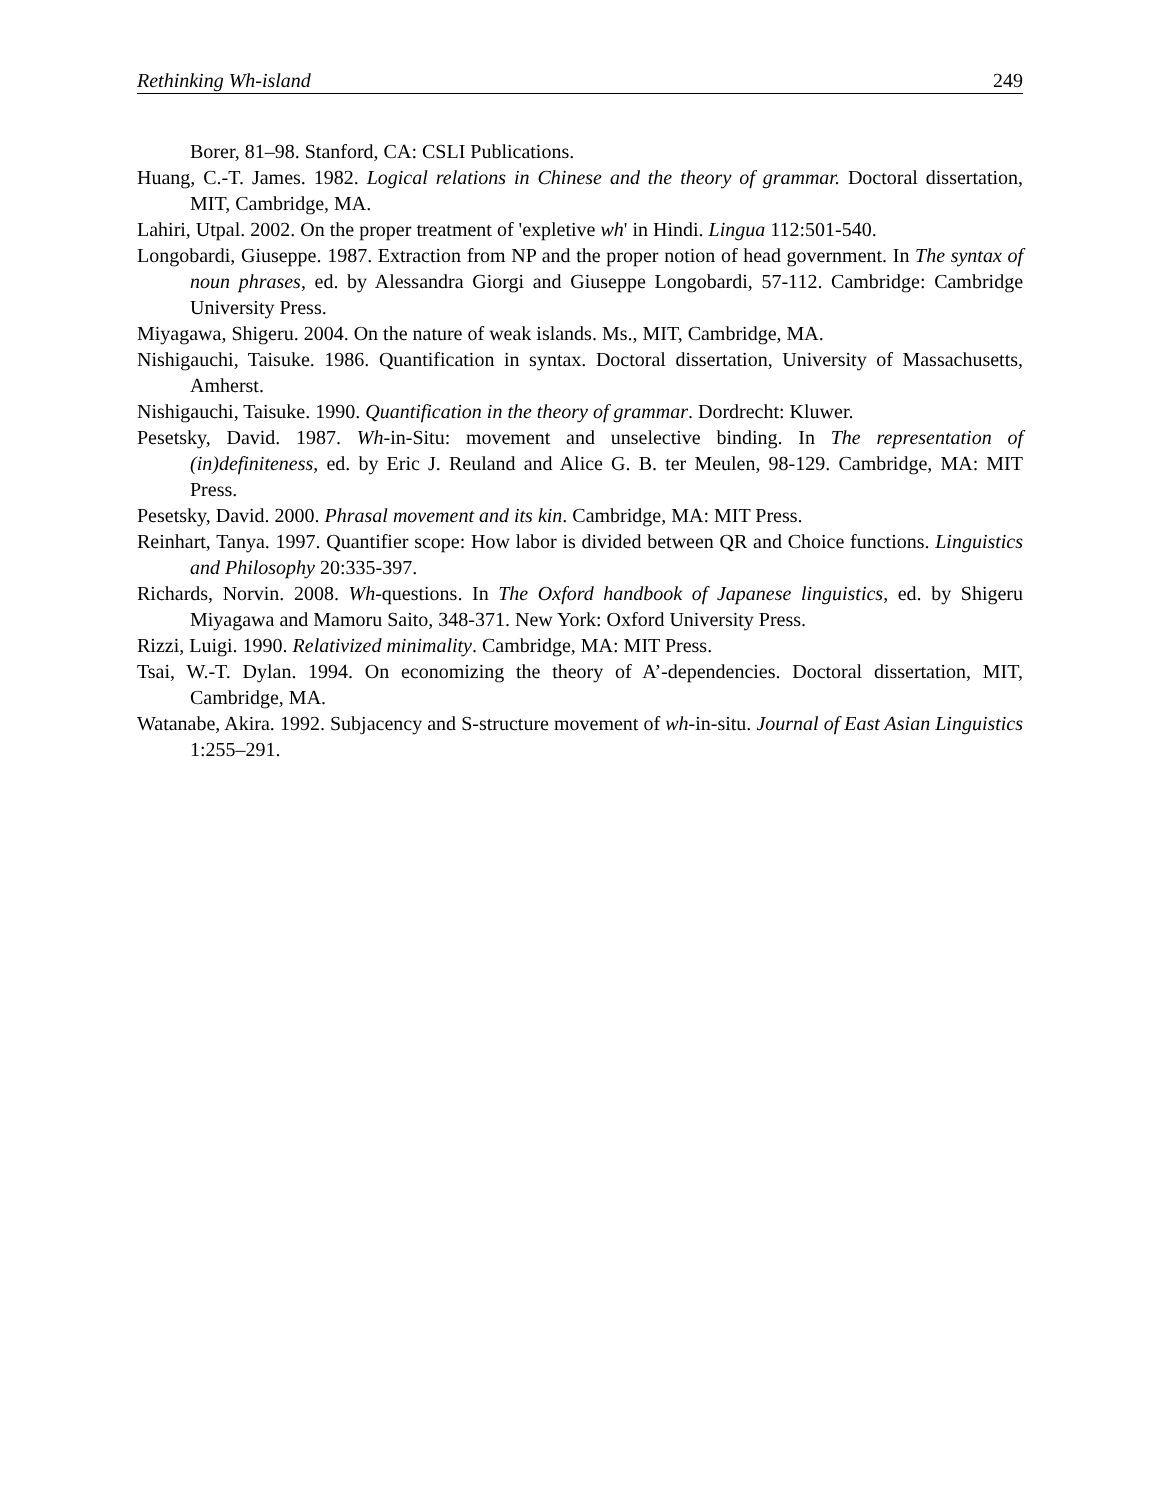Rethinking Wh-island 249
Borer, 81–98. Stanford, CA: CSLI Publications.
Huang, C.-T. James. 1982. Logical relations in Chinese and the theory of grammar. Doctoral dissertation, MIT, Cambridge, MA.
Lahiri, Utpal. 2002. On the proper treatment of 'expletive wh' in Hindi. Lingua 112:501-540.
Longobardi, Giuseppe. 1987. Extraction from NP and the proper notion of head government. In The syntax of noun phrases, ed. by Alessandra Giorgi and Giuseppe Longobardi, 57-112. Cambridge: Cambridge University Press.
Miyagawa, Shigeru. 2004. On the nature of weak islands. Ms., MIT, Cambridge, MA.
Nishigauchi, Taisuke. 1986. Quantification in syntax. Doctoral dissertation, University of Massachusetts, Amherst.
Nishigauchi, Taisuke. 1990. Quantification in the theory of grammar. Dordrecht: Kluwer.
Pesetsky, David. 1987. Wh-in-Situ: movement and unselective binding. In The representation of (in)definiteness, ed. by Eric J. Reuland and Alice G. B. ter Meulen, 98-129. Cambridge, MA: MIT Press.
Pesetsky, David. 2000. Phrasal movement and its kin. Cambridge, MA: MIT Press.
Reinhart, Tanya. 1997. Quantifier scope: How labor is divided between QR and Choice functions. Linguistics and Philosophy 20:335-397.
Richards, Norvin. 2008. Wh-questions. In The Oxford handbook of Japanese linguistics, ed. by Shigeru Miyagawa and Mamoru Saito, 348-371. New York: Oxford University Press.
Rizzi, Luigi. 1990. Relativized minimality. Cambridge, MA: MIT Press.
Tsai, W.-T. Dylan. 1994. On economizing the theory of A’-dependencies. Doctoral dissertation, MIT, Cambridge, MA.
Watanabe, Akira. 1992. Subjacency and S-structure movement of wh-in-situ. Journal of East Asian Linguistics 1:255–291.